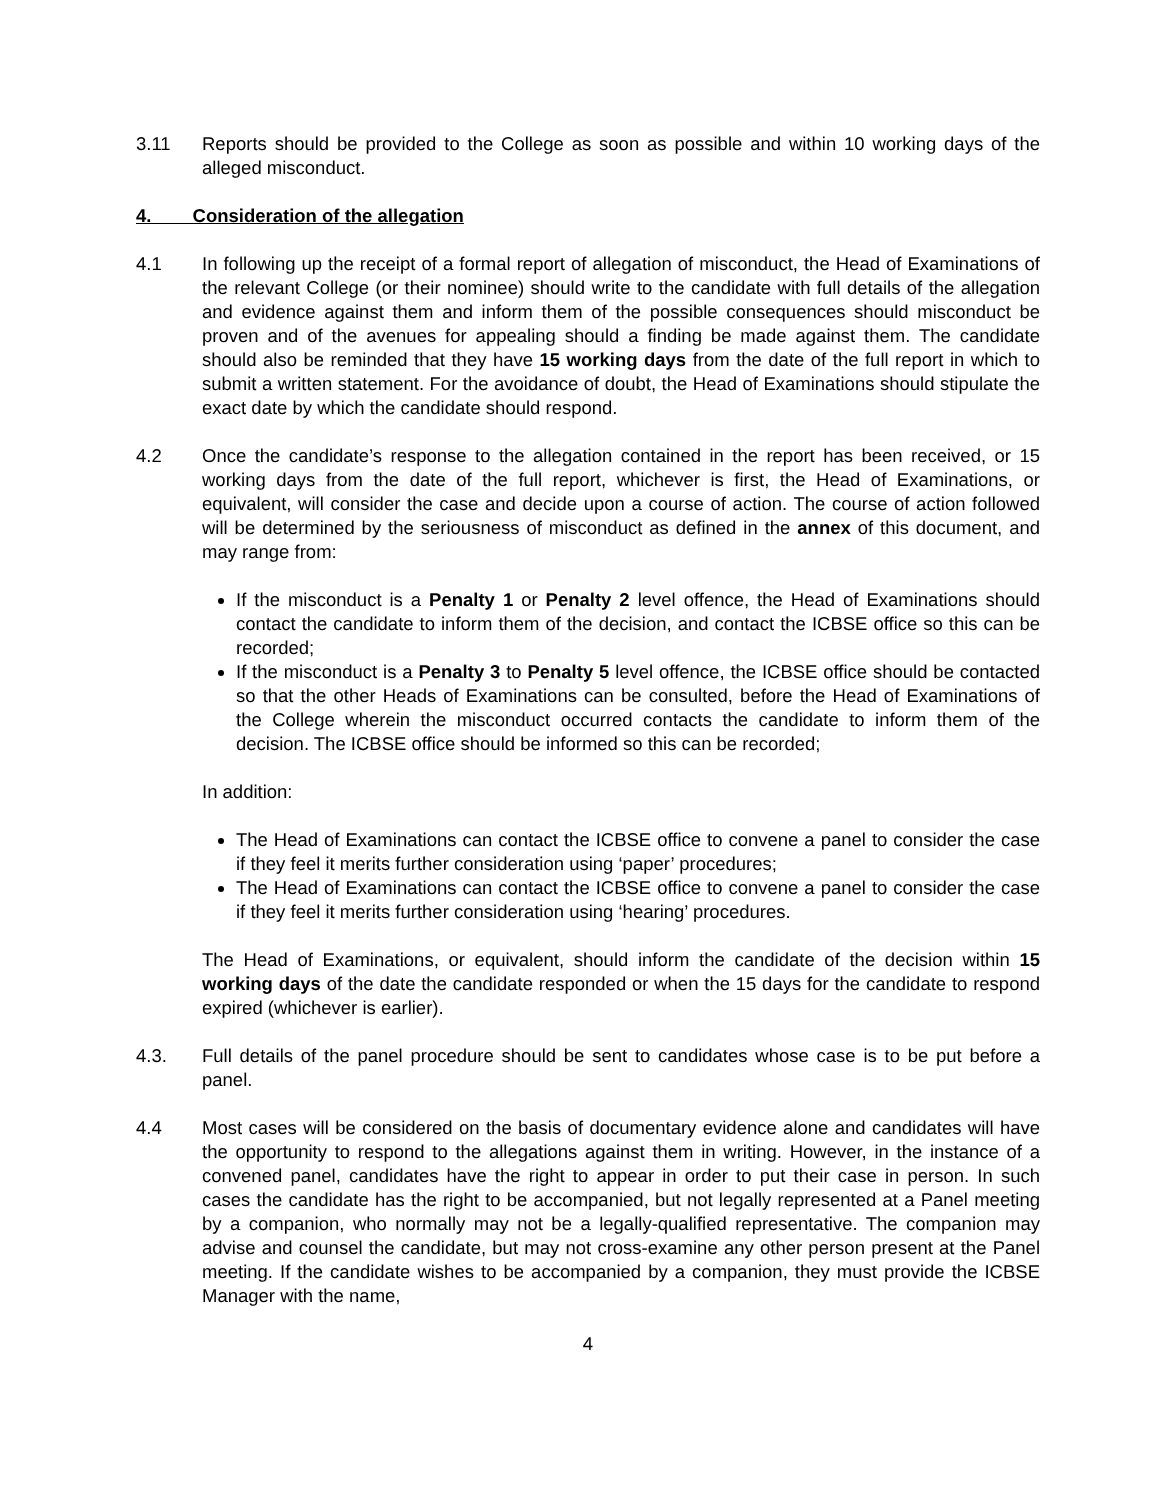3.11 Reports should be provided to the College as soon as possible and within 10 working days of the alleged misconduct.
4. Consideration of the allegation
4.1 In following up the receipt of a formal report of allegation of misconduct, the Head of Examinations of the relevant College (or their nominee) should write to the candidate with full details of the allegation and evidence against them and inform them of the possible consequences should misconduct be proven and of the avenues for appealing should a finding be made against them. The candidate should also be reminded that they have 15 working days from the date of the full report in which to submit a written statement. For the avoidance of doubt, the Head of Examinations should stipulate the exact date by which the candidate should respond.
4.2 Once the candidate’s response to the allegation contained in the report has been received, or 15 working days from the date of the full report, whichever is first, the Head of Examinations, or equivalent, will consider the case and decide upon a course of action. The course of action followed will be determined by the seriousness of misconduct as defined in the annex of this document, and may range from:
If the misconduct is a Penalty 1 or Penalty 2 level offence, the Head of Examinations should contact the candidate to inform them of the decision, and contact the ICBSE office so this can be recorded;
If the misconduct is a Penalty 3 to Penalty 5 level offence, the ICBSE office should be contacted so that the other Heads of Examinations can be consulted, before the Head of Examinations of the College wherein the misconduct occurred contacts the candidate to inform them of the decision. The ICBSE office should be informed so this can be recorded;
In addition:
The Head of Examinations can contact the ICBSE office to convene a panel to consider the case if they feel it merits further consideration using ‘paper’ procedures;
The Head of Examinations can contact the ICBSE office to convene a panel to consider the case if they feel it merits further consideration using ‘hearing’ procedures.
The Head of Examinations, or equivalent, should inform the candidate of the decision within 15 working days of the date the candidate responded or when the 15 days for the candidate to respond expired (whichever is earlier).
4.3. Full details of the panel procedure should be sent to candidates whose case is to be put before a panel.
4.4 Most cases will be considered on the basis of documentary evidence alone and candidates will have the opportunity to respond to the allegations against them in writing. However, in the instance of a convened panel, candidates have the right to appear in order to put their case in person. In such cases the candidate has the right to be accompanied, but not legally represented at a Panel meeting by a companion, who normally may not be a legally-qualified representative. The companion may advise and counsel the candidate, but may not cross-examine any other person present at the Panel meeting. If the candidate wishes to be accompanied by a companion, they must provide the ICBSE Manager with the name,
4